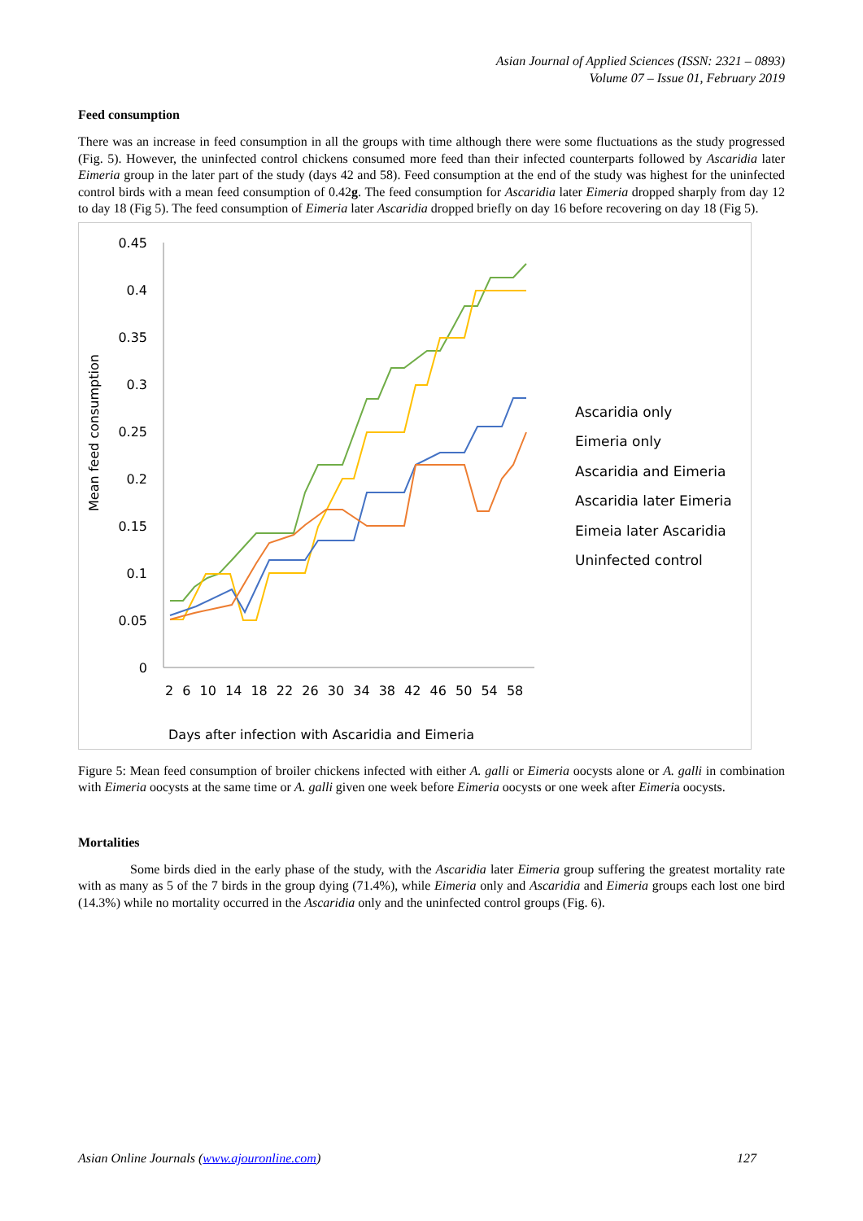Asian Journal of Applied Sciences (ISSN: 2321 – 0893)
Volume 07 – Issue 01, February 2019
Feed consumption
There was an increase in feed consumption in all the groups with time although there were some fluctuations as the study progressed (Fig. 5). However, the uninfected control chickens consumed more feed than their infected counterparts followed by Ascaridia later Eimeria group in the later part of the study (days 42 and 58). Feed consumption at the end of the study was highest for the uninfected control birds with a mean feed consumption of 0.42g. The feed consumption for Ascaridia later Eimeria dropped sharply from day 12 to day 18 (Fig 5). The feed consumption of Eimeria later Ascaridia dropped briefly on day 16 before recovering on day 18 (Fig 5).
0.45
0.4
0.35
0.3
0.25
0.2
0.15
0.1
0.05
0
Mean feed consumption
2 6 10 14 18 22 26 30 34 38 42 46 50 54 58
Days after infection with Ascaridia and Eimeria
Ascaridia only
Eimeria only
Ascaridia and Eimeria
Ascaridia later Eimeria
Eimeia later Ascaridia
Uninfected control
Figure 5: Mean feed consumption of broiler chickens infected with either A. galli or Eimeria oocysts alone or A. galli in combination with Eimeria oocysts at the same time or A. galli given one week before Eimeria oocysts or one week after Eimeria oocysts.
Mortalities
Some birds died in the early phase of the study, with the Ascaridia later Eimeria group suffering the greatest mortality rate with as many as 5 of the 7 birds in the group dying (71.4%), while Eimeria only and Ascaridia and Eimeria groups each lost one bird (14.3%) while no mortality occurred in the Ascaridia only and the uninfected control groups (Fig. 6).
Asian Online Journals (www.ajouronline.com) 127